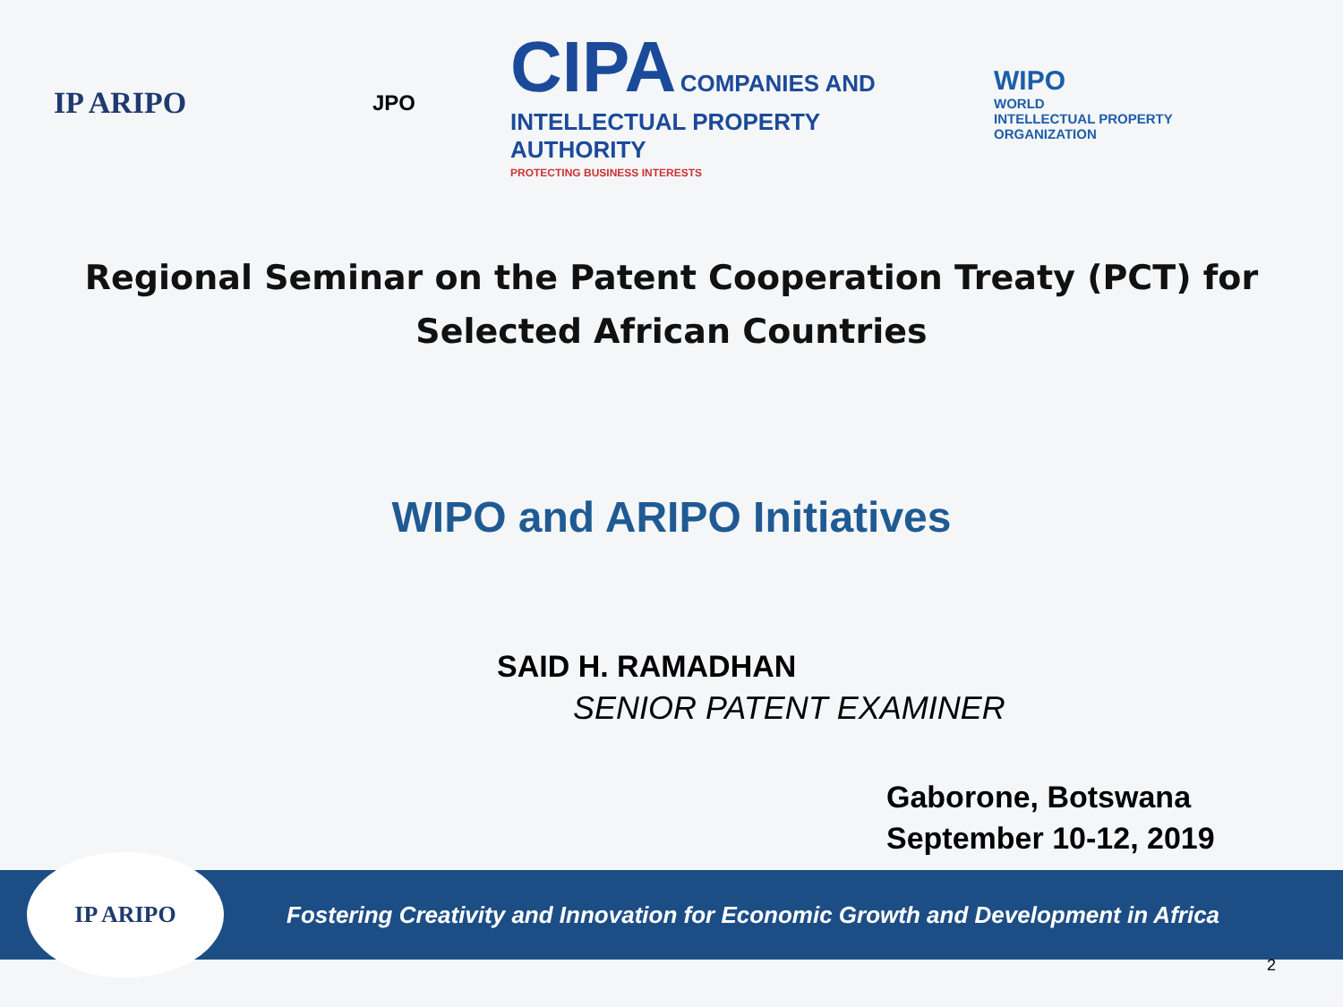IP ARIPO
JPO
CIPA COMPANIES AND INTELLECTUAL PROPERTY AUTHORITY
PROTECTING BUSINESS INTERESTS
WIPO
WORLD
INTELLECTUAL PROPERTY
ORGANIZATION
Regional Seminar on the Patent Cooperation Treaty (PCT) for Selected African Countries
WIPO and ARIPO Initiatives
SAID H. RAMADHAN
SENIOR PATENT EXAMINER
Gaborone, Botswana
September 10-12, 2019
IP ARIPO
Fostering Creativity and Innovation for Economic Growth and Development in Africa
2